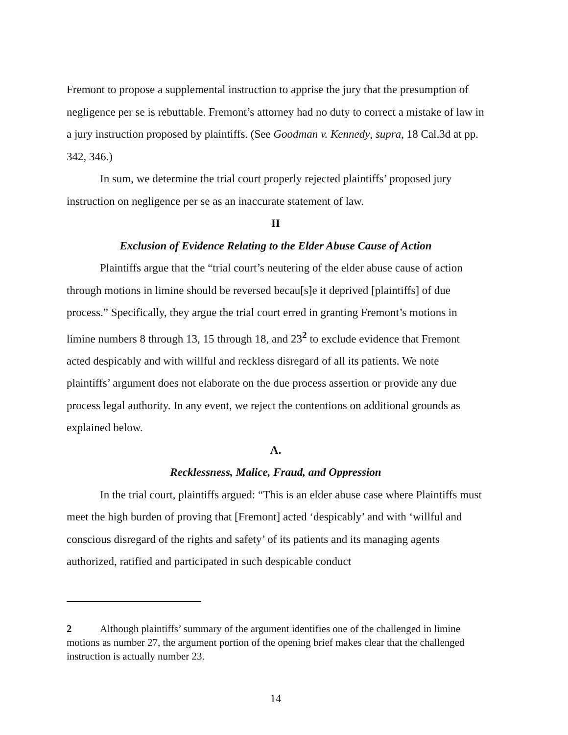Fremont to propose a supplemental instruction to apprise the jury that the presumption of negligence per se is rebuttable. Fremont’s attorney had no duty to correct a mistake of law in a jury instruction proposed by plaintiffs. (See Goodman v. Kennedy, supra, 18 Cal.3d at pp. 342, 346.)
In sum, we determine the trial court properly rejected plaintiffs’ proposed jury instruction on negligence per se as an inaccurate statement of law.
II
Exclusion of Evidence Relating to the Elder Abuse Cause of Action
Plaintiffs argue that the “trial court’s neutering of the elder abuse cause of action through motions in limine should be reversed becau[s]e it deprived [plaintiffs] of due process.” Specifically, they argue the trial court erred in granting Fremont’s motions in limine numbers 8 through 13, 15 through 18, and 23<sup>2</sup> to exclude evidence that Fremont acted despicably and with willful and reckless disregard of all its patients. We note plaintiffs’ argument does not elaborate on the due process assertion or provide any due process legal authority. In any event, we reject the contentions on additional grounds as explained below.
A.
Recklessness, Malice, Fraud, and Oppression
In the trial court, plaintiffs argued: “This is an elder abuse case where Plaintiffs must meet the high burden of proving that [Fremont] acted ‘despicably’ and with ‘willful and conscious disregard of the rights and safety’ of its patients and its managing agents authorized, ratified and participated in such despicable conduct
2 Although plaintiffs’ summary of the argument identifies one of the challenged in limine motions as number 27, the argument portion of the opening brief makes clear that the challenged instruction is actually number 23.
14